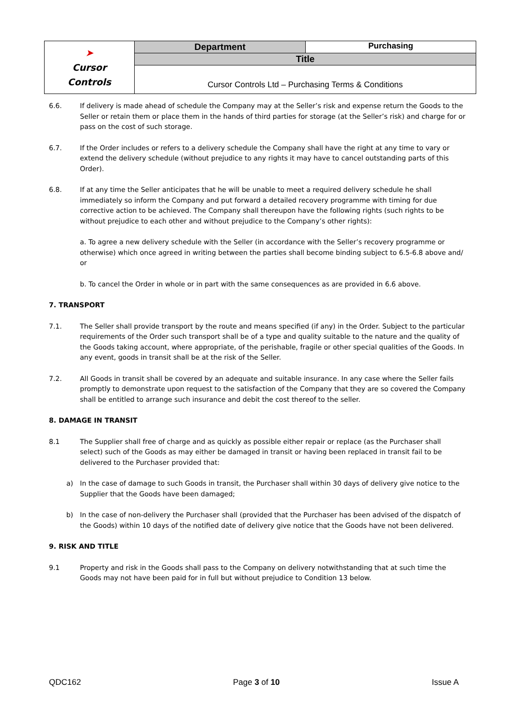| ➤ Cursor Controls | Department | Purchasing |
| | Title | |
| | Cursor Controls Ltd – Purchasing Terms & Conditions | |
6.6. If delivery is made ahead of schedule the Company may at the Seller’s risk and expense return the Goods to the Seller or retain them or place them in the hands of third parties for storage (at the Seller’s risk) and charge for or pass on the cost of such storage.
6.7. If the Order includes or refers to a delivery schedule the Company shall have the right at any time to vary or extend the delivery schedule (without prejudice to any rights it may have to cancel outstanding parts of this Order).
6.8. If at any time the Seller anticipates that he will be unable to meet a required delivery schedule he shall immediately so inform the Company and put forward a detailed recovery programme with timing for due corrective action to be achieved. The Company shall thereupon have the following rights (such rights to be without prejudice to each other and without prejudice to the Company’s other rights):
a. To agree a new delivery schedule with the Seller (in accordance with the Seller’s recovery programme or otherwise) which once agreed in writing between the parties shall become binding subject to 6.5-6.8 above and/ or
b. To cancel the Order in whole or in part with the same consequences as are provided in 6.6 above.
7. TRANSPORT
7.1. The Seller shall provide transport by the route and means specified (if any) in the Order. Subject to the particular requirements of the Order such transport shall be of a type and quality suitable to the nature and the quality of the Goods taking account, where appropriate, of the perishable, fragile or other special qualities of the Goods. In any event, goods in transit shall be at the risk of the Seller.
7.2. All Goods in transit shall be covered by an adequate and suitable insurance. In any case where the Seller fails promptly to demonstrate upon request to the satisfaction of the Company that they are so covered the Company shall be entitled to arrange such insurance and debit the cost thereof to the seller.
8. DAMAGE IN TRANSIT
8.1 The Supplier shall free of charge and as quickly as possible either repair or replace (as the Purchaser shall select) such of the Goods as may either be damaged in transit or having been replaced in transit fail to be delivered to the Purchaser provided that:
a) In the case of damage to such Goods in transit, the Purchaser shall within 30 days of delivery give notice to the Supplier that the Goods have been damaged;
b) In the case of non-delivery the Purchaser shall (provided that the Purchaser has been advised of the dispatch of the Goods) within 10 days of the notified date of delivery give notice that the Goods have not been delivered.
9. RISK AND TITLE
9.1 Property and risk in the Goods shall pass to the Company on delivery notwithstanding that at such time the Goods may not have been paid for in full but without prejudice to Condition 13 below.
QDC162 Page 3 of 10 Issue A